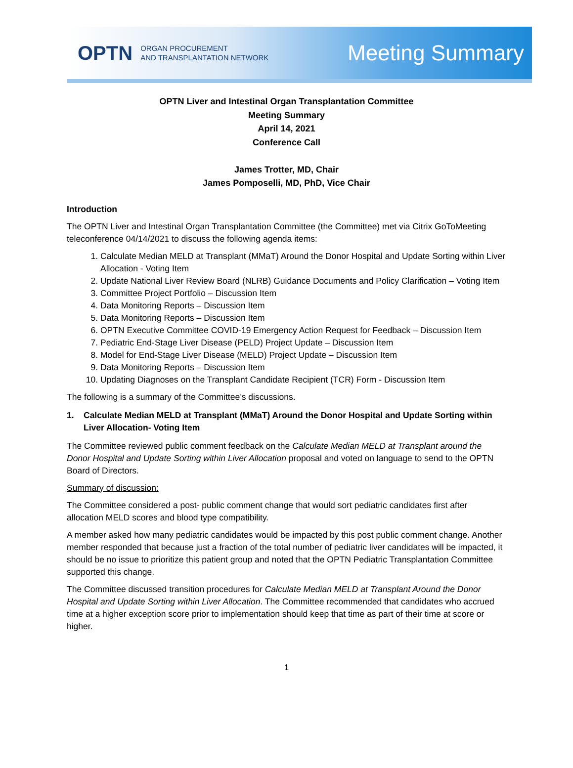OPTN ORGAN PROCUREMENT
AND TRANSPLANTATION NETWORK
Meeting Summary
OPTN Liver and Intestinal Organ Transplantation Committee
Meeting Summary
April 14, 2021
Conference Call
James Trotter, MD, Chair
James Pomposelli, MD, PhD, Vice Chair
Introduction
The OPTN Liver and Intestinal Organ Transplantation Committee (the Committee) met via Citrix GoToMeeting teleconference 04/14/2021 to discuss the following agenda items:
1. Calculate Median MELD at Transplant (MMaT) Around the Donor Hospital and Update Sorting within Liver Allocation - Voting Item
2. Update National Liver Review Board (NLRB) Guidance Documents and Policy Clarification – Voting Item
3. Committee Project Portfolio – Discussion Item
4. Data Monitoring Reports – Discussion Item
5. Data Monitoring Reports – Discussion Item
6. OPTN Executive Committee COVID-19 Emergency Action Request for Feedback – Discussion Item
7. Pediatric End-Stage Liver Disease (PELD) Project Update – Discussion Item
8. Model for End-Stage Liver Disease (MELD) Project Update – Discussion Item
9. Data Monitoring Reports – Discussion Item
10. Updating Diagnoses on the Transplant Candidate Recipient (TCR) Form - Discussion Item
The following is a summary of the Committee’s discussions.
1. Calculate Median MELD at Transplant (MMaT) Around the Donor Hospital and Update Sorting within Liver Allocation- Voting Item
The Committee reviewed public comment feedback on the Calculate Median MELD at Transplant around the Donor Hospital and Update Sorting within Liver Allocation proposal and voted on language to send to the OPTN Board of Directors.
Summary of discussion:
The Committee considered a post- public comment change that would sort pediatric candidates first after allocation MELD scores and blood type compatibility.
A member asked how many pediatric candidates would be impacted by this post public comment change. Another member responded that because just a fraction of the total number of pediatric liver candidates will be impacted, it should be no issue to prioritize this patient group and noted that the OPTN Pediatric Transplantation Committee supported this change.
The Committee discussed transition procedures for Calculate Median MELD at Transplant Around the Donor Hospital and Update Sorting within Liver Allocation. The Committee recommended that candidates who accrued time at a higher exception score prior to implementation should keep that time as part of their time at score or higher.
1